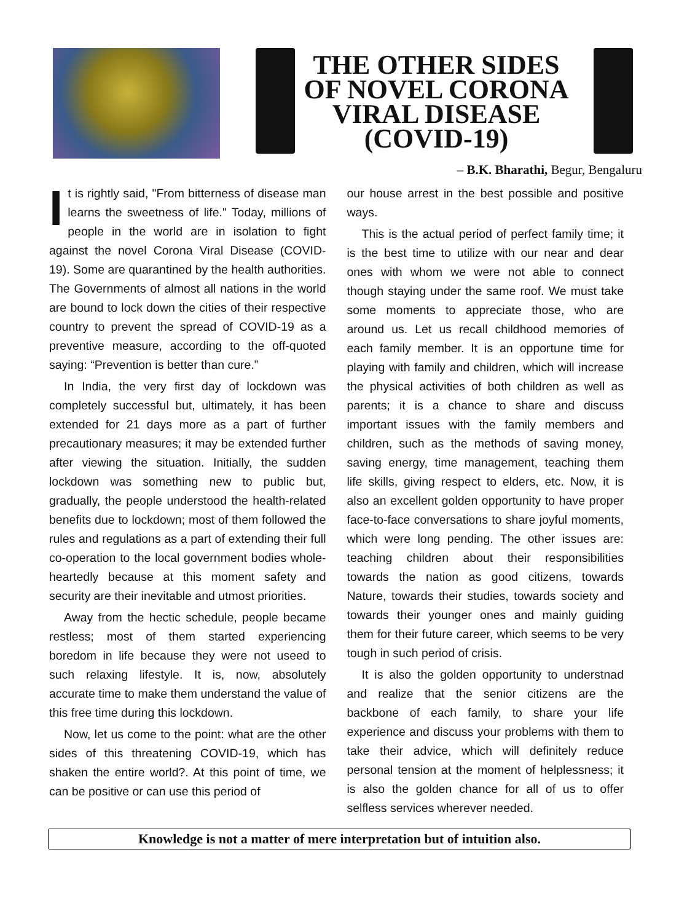THE OTHER SIDES OF NOVEL CORONA VIRAL DISEASE (COVID-19)
– B.K. Bharathi, Begur, Bengaluru
It is rightly said, "From bitterness of disease man learns the sweetness of life." Today, millions of people in the world are in isolation to fight against the novel Corona Viral Disease (COVID-19). Some are quarantined by the health authorities. The Governments of almost all nations in the world are bound to lock down the cities of their respective country to prevent the spread of COVID-19 as a preventive measure, according to the off-quoted saying: “Prevention is better than cure.”
In India, the very first day of lockdown was completely successful but, ultimately, it has been extended for 21 days more as a part of further precautionary measures; it may be extended further after viewing the situation. Initially, the sudden lockdown was something new to public but, gradually, the people understood the health-related benefits due to lockdown; most of them followed the rules and regulations as a part of extending their full co-operation to the local government bodies whole-heartedly because at this moment safety and security are their inevitable and utmost priorities.
Away from the hectic schedule, people became restless; most of them started experiencing boredom in life because they were not useed to such relaxing lifestyle. It is, now, absolutely accurate time to make them understand the value of this free time during this lockdown.
Now, let us come to the point: what are the other sides of this threatening COVID-19, which has shaken the entire world?. At this point of time, we can be positive or can use this period of
our house arrest in the best possible and positive ways.
This is the actual period of perfect family time; it is the best time to utilize with our near and dear ones with whom we were not able to connect though staying under the same roof. We must take some moments to appreciate those, who are around us. Let us recall childhood memories of each family member. It is an opportune time for playing with family and children, which will increase the physical activities of both children as well as parents; it is a chance to share and discuss important issues with the family members and children, such as the methods of saving money, saving energy, time management, teaching them life skills, giving respect to elders, etc. Now, it is also an excellent golden opportunity to have proper face-to-face conversations to share joyful moments, which were long pending. The other issues are: teaching children about their responsibilities towards the nation as good citizens, towards Nature, towards their studies, towards society and towards their younger ones and mainly guiding them for their future career, which seems to be very tough in such period of crisis.
It is also the golden opportunity to understnad and realize that the senior citizens are the backbone of each family, to share your life experience and discuss your problems with them to take their advice, which will definitely reduce personal tension at the moment of helplessness; it is also the golden chance for all of us to offer selfless services wherever needed.
Knowledge is not a matter of mere interpretation but of intuition also.